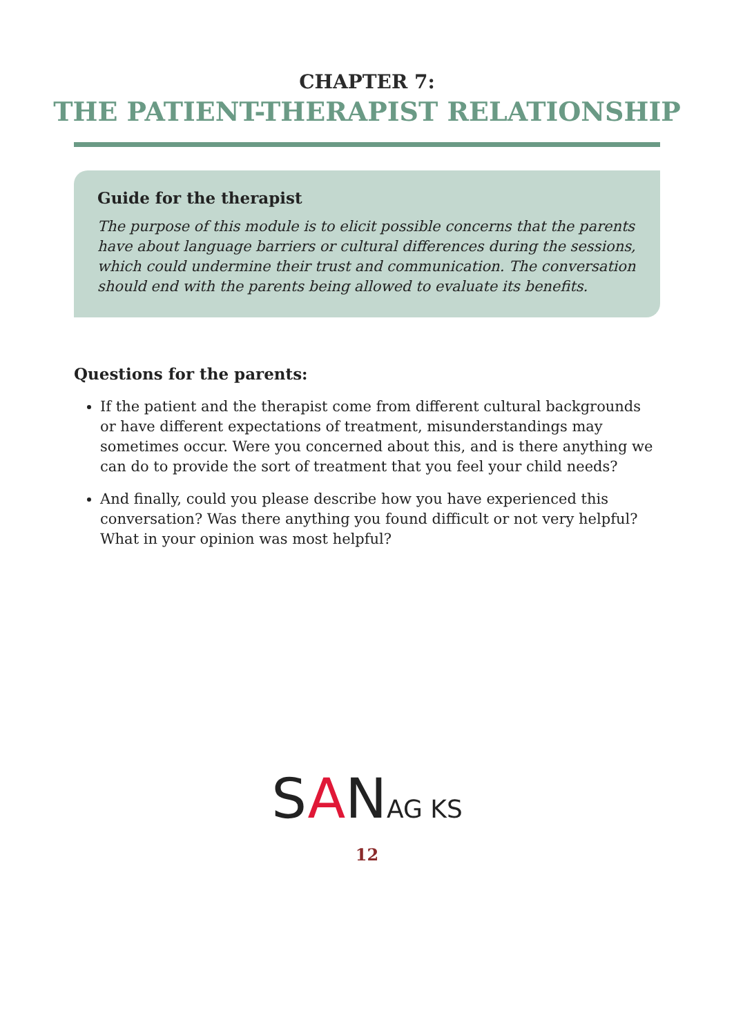CHAPTER 7:
THE PATIENT-THERAPIST RELATIONSHIP
Guide for the therapist
The purpose of this module is to elicit possible concerns that the parents have about language barriers or cultural differences during the sessions, which could undermine their trust and communication. The conversation should end with the parents being allowed to evaluate its benefits.
Questions for the parents:
If the patient and the therapist come from different cultural backgrounds or have different expectations of treatment, misunderstandings may sometimes occur. Were you concerned about this, and is there anything we can do to provide the sort of treatment that you feel your child needs?
And finally, could you please describe how you have experienced this conversation? Was there anything you found difficult or not very helpful? What in your opinion was most helpful?
SANAG KS
12